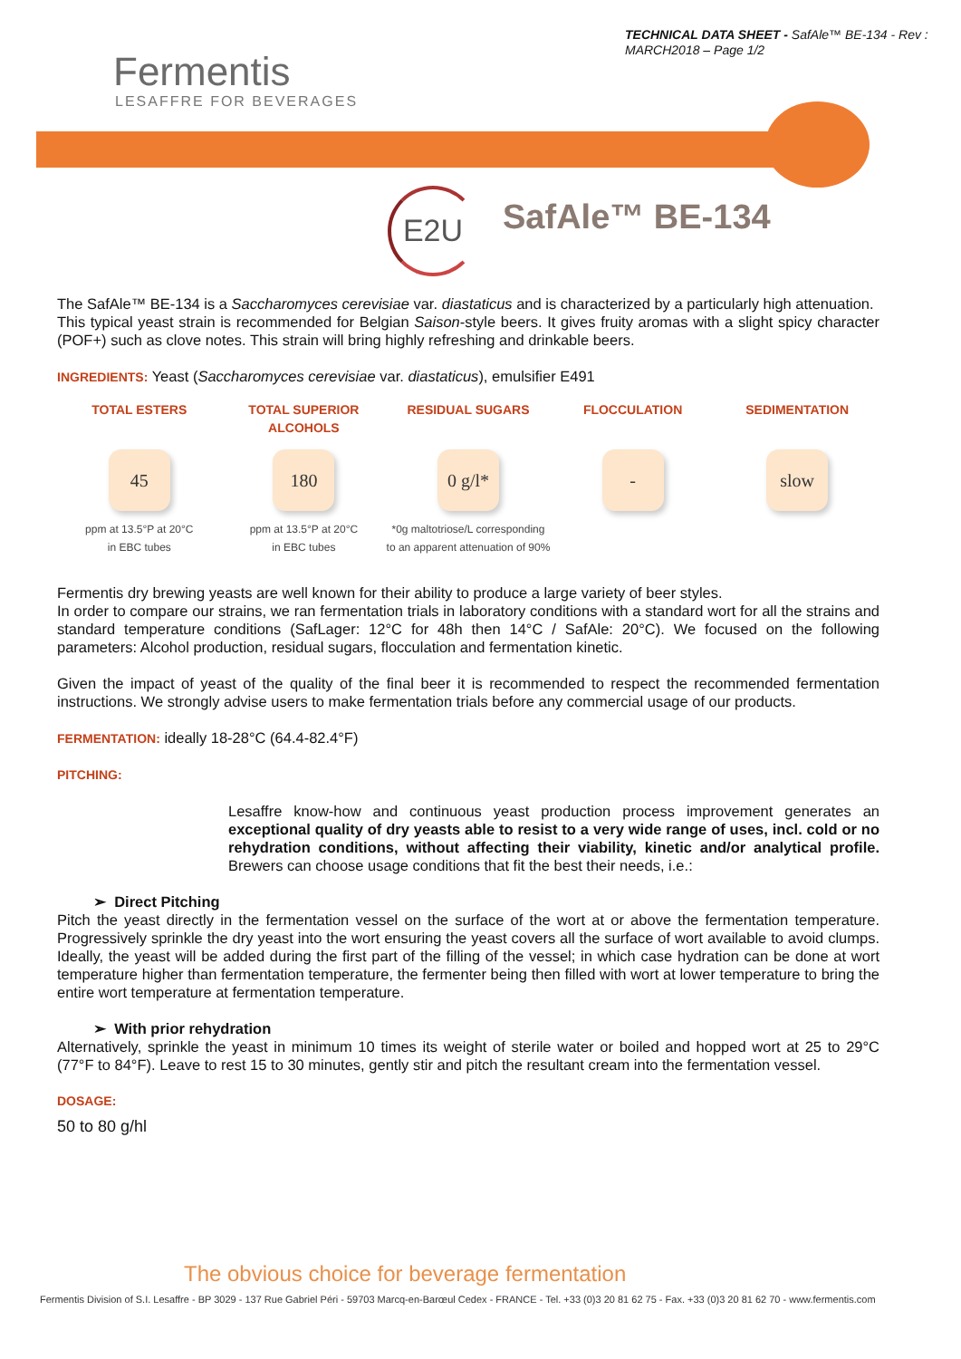TECHNICAL DATA SHEET - SafAle™ BE-134 - Rev : MARCH2018 – Page 1/2
Fermentis
LESAFFRE FOR BEVERAGES
E2U SafAle™ BE-134
The SafAle™ BE-134 is a Saccharomyces cerevisiae var. diastaticus and is characterized by a particularly high attenuation.
This typical yeast strain is recommended for Belgian Saison-style beers. It gives fruity aromas with a slight spicy character (POF+) such as clove notes. This strain will bring highly refreshing and drinkable beers.
INGREDIENTS: Yeast (Saccharomyces cerevisiae var. diastaticus), emulsifier E491
TOTAL ESTERS
45
ppm at 13.5°P at 20°C
in EBC tubes
TOTAL SUPERIOR ALCOHOLS
180
ppm at 13.5°P at 20°C
in EBC tubes
RESIDUAL SUGARS
0 g/l*
*0g maltotriose/L corresponding to an apparent attenuation of 90%
FLOCCULATION
-
SEDIMENTATION
slow
Fermentis dry brewing yeasts are well known for their ability to produce a large variety of beer styles.
In order to compare our strains, we ran fermentation trials in laboratory conditions with a standard wort for all the strains and standard temperature conditions (SafLager: 12°C for 48h then 14°C / SafAle: 20°C). We focused on the following parameters: Alcohol production, residual sugars, flocculation and fermentation kinetic.
Given the impact of yeast of the quality of the final beer it is recommended to respect the recommended fermentation instructions. We strongly advise users to make fermentation trials before any commercial usage of our products.
FERMENTATION: ideally 18-28°C (64.4-82.4°F)
PITCHING:
Lesaffre know-how and continuous yeast production process improvement generates an exceptional quality of dry yeasts able to resist to a very wide range of uses, incl. cold or no rehydration conditions, without affecting their viability, kinetic and/or analytical profile. Brewers can choose usage conditions that fit the best their needs, i.e.:
➢ Direct Pitching
Pitch the yeast directly in the fermentation vessel on the surface of the wort at or above the fermentation temperature. Progressively sprinkle the dry yeast into the wort ensuring the yeast covers all the surface of wort available to avoid clumps. Ideally, the yeast will be added during the first part of the filling of the vessel; in which case hydration can be done at wort temperature higher than fermentation temperature, the fermenter being then filled with wort at lower temperature to bring the entire wort temperature at fermentation temperature.
➢ With prior rehydration
Alternatively, sprinkle the yeast in minimum 10 times its weight of sterile water or boiled and hopped wort at 25 to 29°C (77°F to 84°F). Leave to rest 15 to 30 minutes, gently stir and pitch the resultant cream into the fermentation vessel.
DOSAGE:
50 to 80 g/hl
The obvious choice for beverage fermentation
Fermentis Division of S.I. Lesaffre - BP 3029 - 137 Rue Gabriel Péri - 59703 Marcq-en-Barœul Cedex - FRANCE - Tel. +33 (0)3 20 81 62 75 - Fax. +33 (0)3 20 81 62 70 - www.fermentis.com